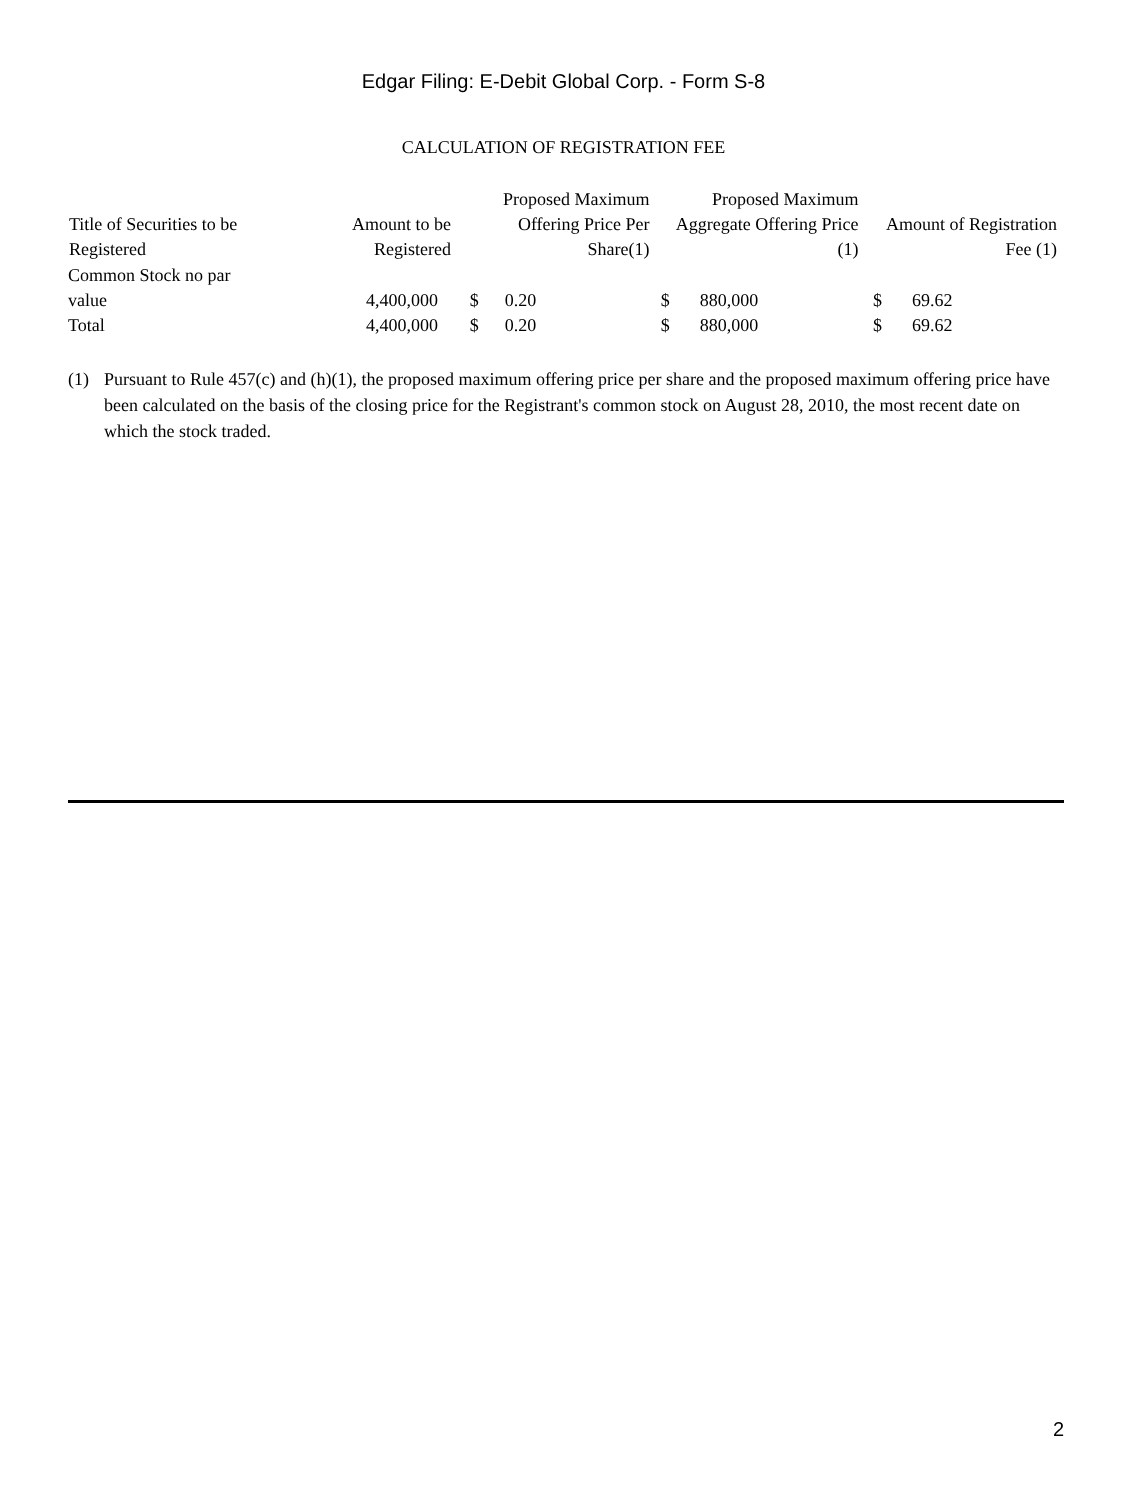Edgar Filing: E-Debit Global Corp. - Form S-8
CALCULATION OF REGISTRATION FEE
| Title of Securities to be Registered | Amount to be Registered | Proposed Maximum Offering Price Per Share(1) | | Proposed Maximum Aggregate Offering Price (1) | | Amount of Registration Fee (1) | |
| --- | --- | --- | --- | --- | --- | --- | --- |
| Common Stock no par value | 4,400,000 | $ | 0.20 | $ | 880,000 | $ | 69.62 |
| Total | 4,400,000 | $ | 0.20 | $ | 880,000 | $ | 69.62 |
(1) Pursuant to Rule 457(c) and (h)(1), the proposed maximum offering price per share and the proposed maximum offering price have been calculated on the basis of the closing price for the Registrant's common stock on August 28, 2010, the most recent date on which the stock traded.
2